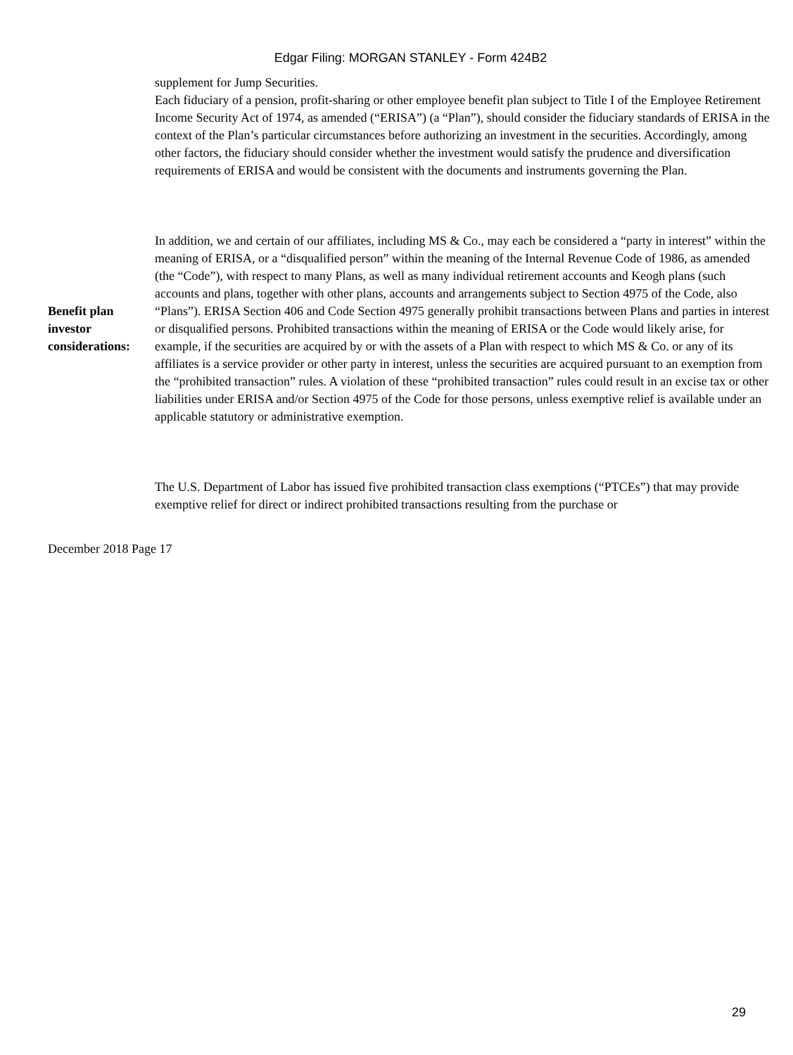Edgar Filing: MORGAN STANLEY - Form 424B2
supplement for Jump Securities.
Each fiduciary of a pension, profit-sharing or other employee benefit plan subject to Title I of the Employee Retirement Income Security Act of 1974, as amended (“ERISA”) (a “Plan”), should consider the fiduciary standards of ERISA in the context of the Plan’s particular circumstances before authorizing an investment in the securities. Accordingly, among other factors, the fiduciary should consider whether the investment would satisfy the prudence and diversification requirements of ERISA and would be consistent with the documents and instruments governing the Plan.
Benefit plan investor considerations:
In addition, we and certain of our affiliates, including MS & Co., may each be considered a “party in interest” within the meaning of ERISA, or a “disqualified person” within the meaning of the Internal Revenue Code of 1986, as amended (the “Code”), with respect to many Plans, as well as many individual retirement accounts and Keogh plans (such accounts and plans, together with other plans, accounts and arrangements subject to Section 4975 of the Code, also “Plans”). ERISA Section 406 and Code Section 4975 generally prohibit transactions between Plans and parties in interest or disqualified persons. Prohibited transactions within the meaning of ERISA or the Code would likely arise, for example, if the securities are acquired by or with the assets of a Plan with respect to which MS & Co. or any of its affiliates is a service provider or other party in interest, unless the securities are acquired pursuant to an exemption from the “prohibited transaction” rules. A violation of these “prohibited transaction” rules could result in an excise tax or other liabilities under ERISA and/or Section 4975 of the Code for those persons, unless exemptive relief is available under an applicable statutory or administrative exemption.
The U.S. Department of Labor has issued five prohibited transaction class exemptions (“PTCEs”) that may provide exemptive relief for direct or indirect prohibited transactions resulting from the purchase or
December 2018 Page 17
29